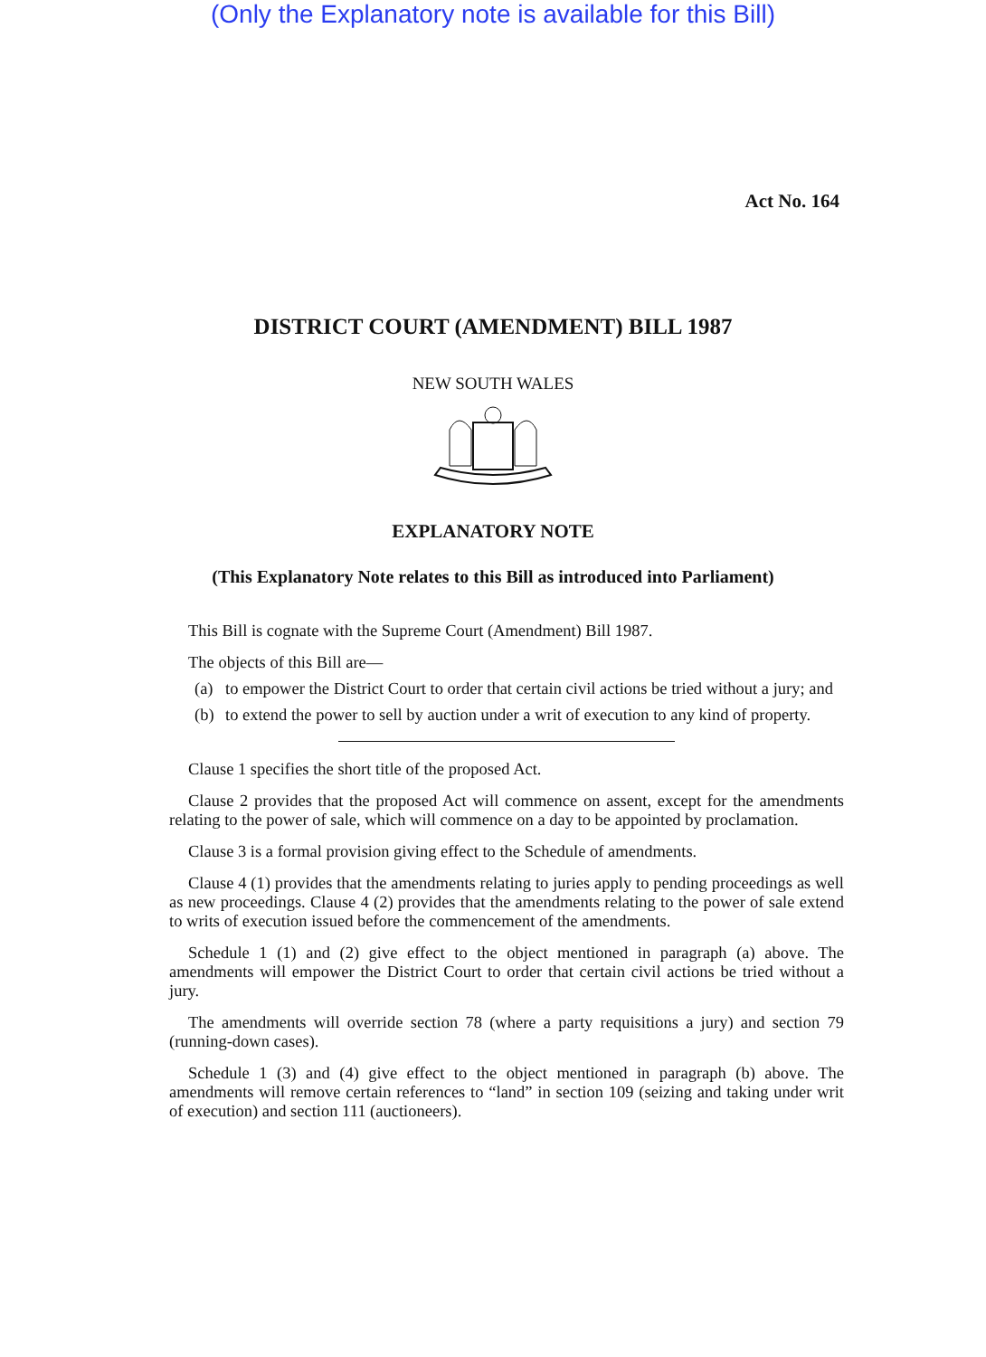(Only the Explanatory note is available for this Bill)
Act No. 164
DISTRICT COURT (AMENDMENT) BILL 1987
NEW SOUTH WALES
EXPLANATORY NOTE
(This Explanatory Note relates to this Bill as introduced into Parliament)
This Bill is cognate with the Supreme Court (Amendment) Bill 1987.
The objects of this Bill are—
(a) to empower the District Court to order that certain civil actions be tried without a jury; and
(b) to extend the power to sell by auction under a writ of execution to any kind of property.
Clause 1 specifies the short title of the proposed Act.
Clause 2 provides that the proposed Act will commence on assent, except for the amendments relating to the power of sale, which will commence on a day to be appointed by proclamation.
Clause 3 is a formal provision giving effect to the Schedule of amendments.
Clause 4 (1) provides that the amendments relating to juries apply to pending proceedings as well as new proceedings. Clause 4 (2) provides that the amendments relating to the power of sale extend to writs of execution issued before the commencement of the amendments.
Schedule 1 (1) and (2) give effect to the object mentioned in paragraph (a) above. The amendments will empower the District Court to order that certain civil actions be tried without a jury.
The amendments will override section 78 (where a party requisitions a jury) and section 79 (running-down cases).
Schedule 1 (3) and (4) give effect to the object mentioned in paragraph (b) above. The amendments will remove certain references to “land” in section 109 (seizing and taking under writ of execution) and section 111 (auctioneers).